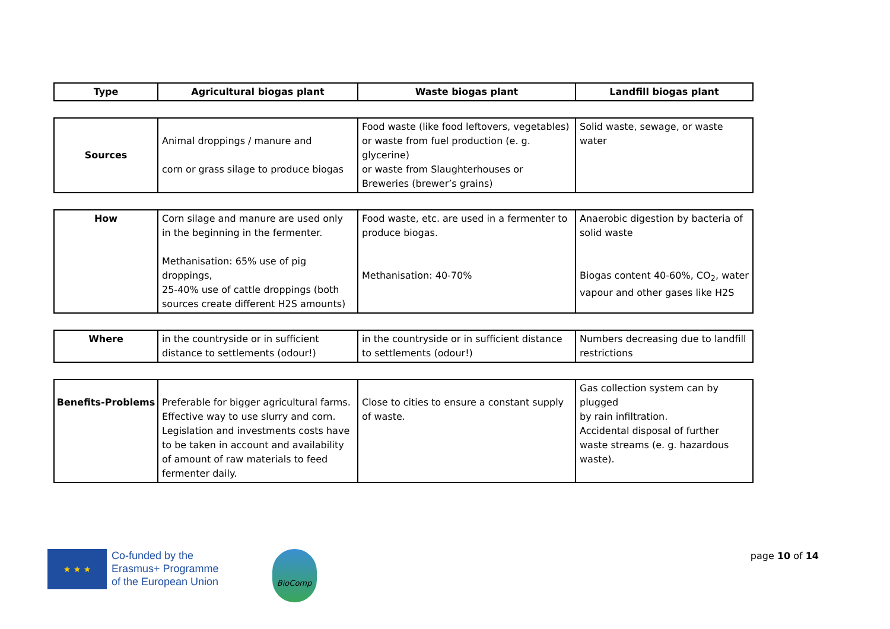| Type | Agricultural biogas plant | Waste biogas plant | Landfill biogas plant |
| --- | --- | --- | --- |
| Sources | Animal droppings / manure and corn or grass silage to produce biogas | Food waste (like food leftovers, vegetables) or waste from fuel production (e. g. glycerine) or waste from Slaughterhouses or Breweries (brewer’s grains) | Solid waste, sewage, or waste water |
| How | Corn silage and manure are used only in the beginning in the fermenter. Methanisation: 65% use of pig droppings, 25-40% use of cattle droppings (both sources create different H2S amounts) | Food waste, etc. are used in a fermenter to produce biogas. Methanisation: 40-70% | Anaerobic digestion by bacteria of solid waste Biogas content 40-60%, CO<sub>2</sub>, water vapour and other gases like H2S |
| Where | in the countryside or in sufficient distance to settlements (odour!) | in the countryside or in sufficient distance to settlements (odour!) | Numbers decreasing due to landfill restrictions |
| Benefits-Problems | Preferable for bigger agricultural farms. Effective way to use slurry and corn. Legislation and investments costs have to be taken in account and availability of amount of raw materials to feed fermenter daily. | Close to cities to ensure a constant supply of waste. | Gas collection system can by plugged by rain infiltration. Accidental disposal of further waste streams (e. g. hazardous waste). |
★ ★ ★
Co-funded by the
Erasmus+ Programme
of the European Union
BioComp
page 10 of 14